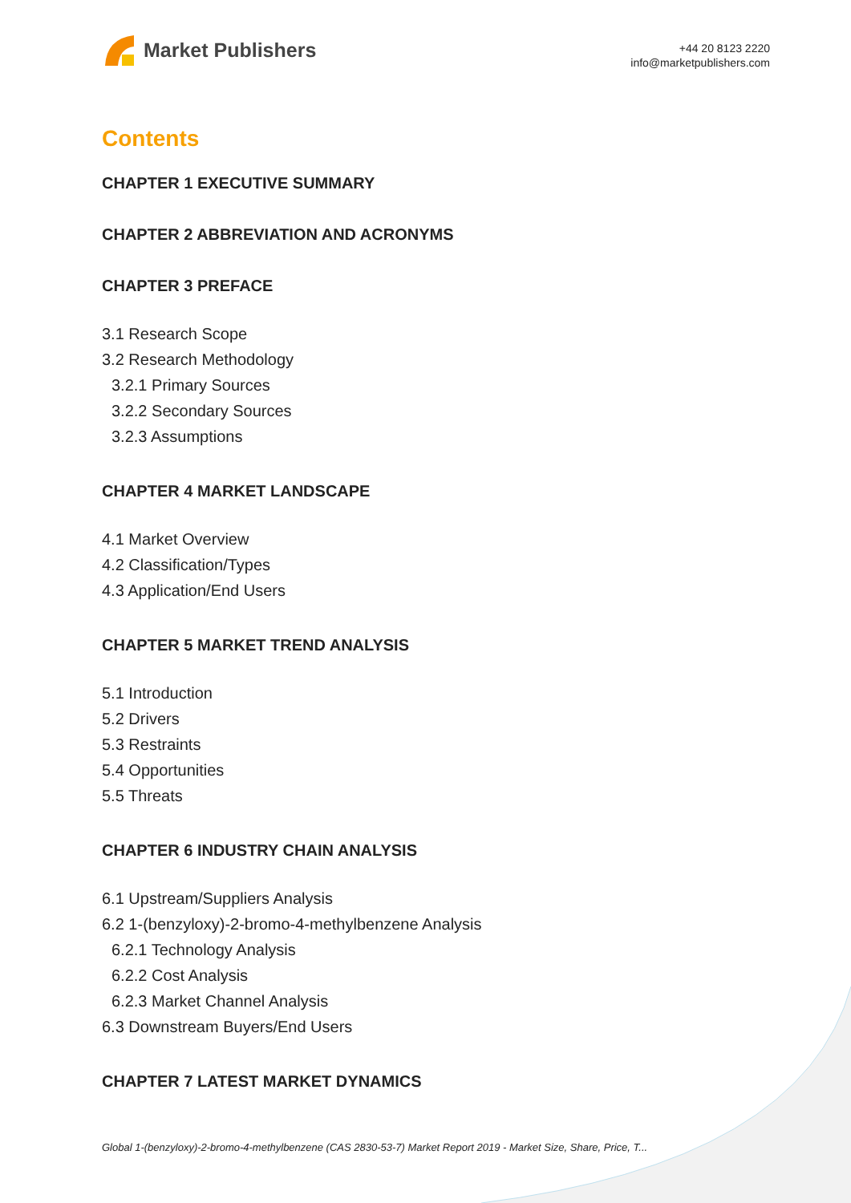Market Publishers
+44 20 8123 2220
info@marketpublishers.com
Contents
CHAPTER 1 EXECUTIVE SUMMARY
CHAPTER 2 ABBREVIATION AND ACRONYMS
CHAPTER 3 PREFACE
3.1 Research Scope
3.2 Research Methodology
3.2.1 Primary Sources
3.2.2 Secondary Sources
3.2.3 Assumptions
CHAPTER 4 MARKET LANDSCAPE
4.1 Market Overview
4.2 Classification/Types
4.3 Application/End Users
CHAPTER 5 MARKET TREND ANALYSIS
5.1 Introduction
5.2 Drivers
5.3 Restraints
5.4 Opportunities
5.5 Threats
CHAPTER 6 INDUSTRY CHAIN ANALYSIS
6.1 Upstream/Suppliers Analysis
6.2 1-(benzyloxy)-2-bromo-4-methylbenzene Analysis
6.2.1 Technology Analysis
6.2.2 Cost Analysis
6.2.3 Market Channel Analysis
6.3 Downstream Buyers/End Users
CHAPTER 7 LATEST MARKET DYNAMICS
Global 1-(benzyloxy)-2-bromo-4-methylbenzene (CAS 2830-53-7) Market Report 2019 - Market Size, Share, Price, T...